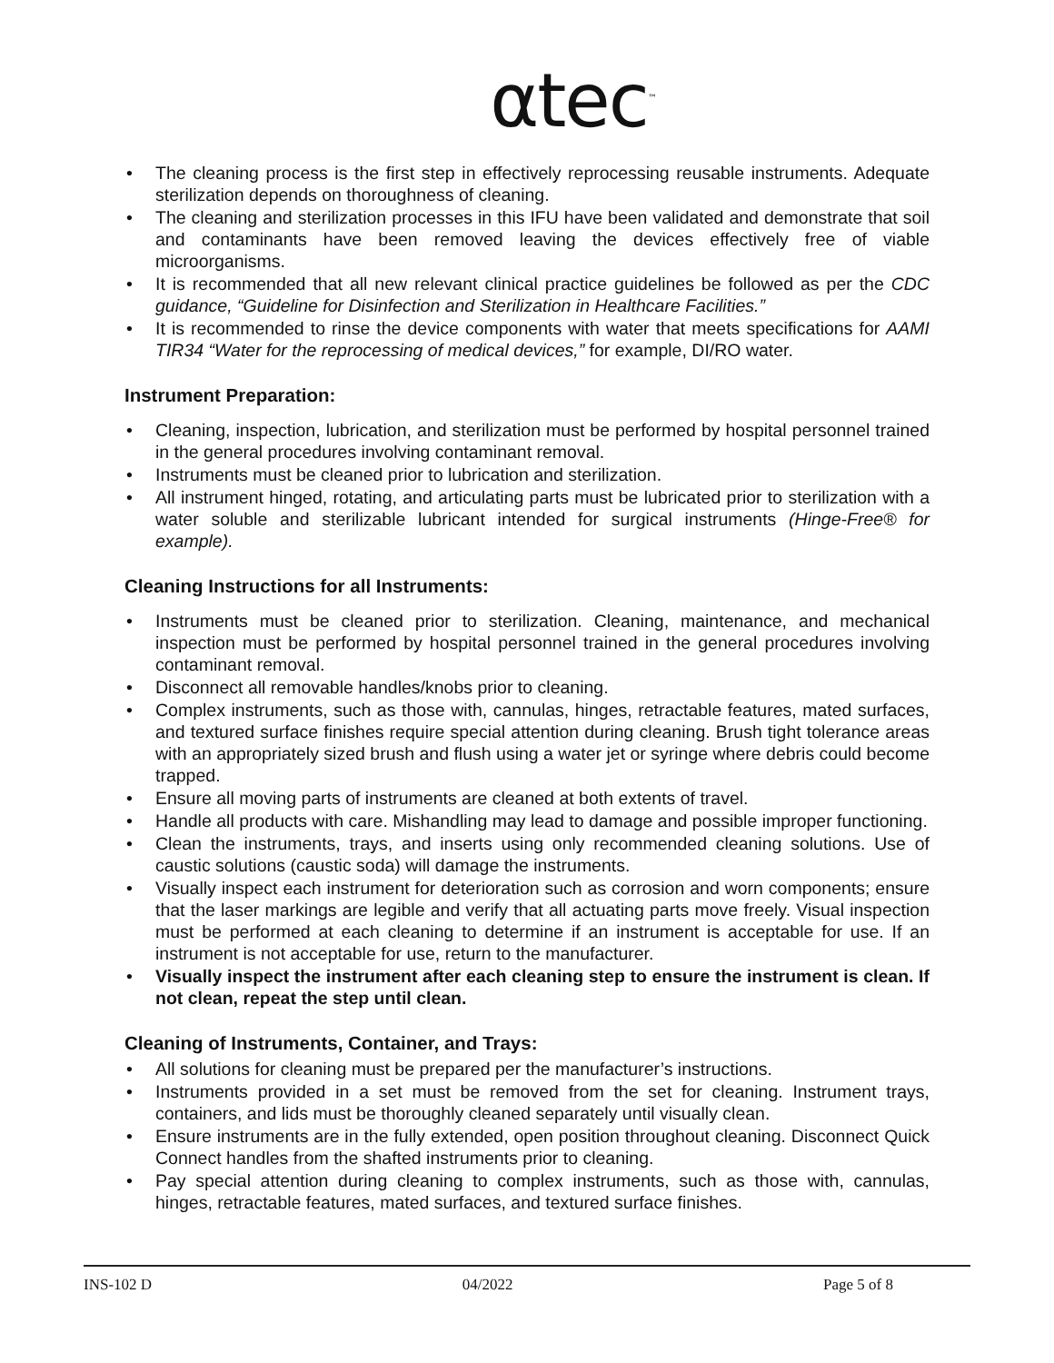αtec<sup>™</sup>
• The cleaning process is the first step in effectively reprocessing reusable instruments. Adequate sterilization depends on thoroughness of cleaning.
• The cleaning and sterilization processes in this IFU have been validated and demonstrate that soil and contaminants have been removed leaving the devices effectively free of viable microorganisms.
• It is recommended that all new relevant clinical practice guidelines be followed as per the CDC guidance, “Guideline for Disinfection and Sterilization in Healthcare Facilities.”
• It is recommended to rinse the device components with water that meets specifications for AAMI TIR34 “Water for the reprocessing of medical devices,” for example, DI/RO water.
Instrument Preparation:
• Cleaning, inspection, lubrication, and sterilization must be performed by hospital personnel trained in the general procedures involving contaminant removal.
• Instruments must be cleaned prior to lubrication and sterilization.
• All instrument hinged, rotating, and articulating parts must be lubricated prior to sterilization with a water soluble and sterilizable lubricant intended for surgical instruments (Hinge-Free® for example).
Cleaning Instructions for all Instruments:
• Instruments must be cleaned prior to sterilization. Cleaning, maintenance, and mechanical inspection must be performed by hospital personnel trained in the general procedures involving contaminant removal.
• Disconnect all removable handles/knobs prior to cleaning.
• Complex instruments, such as those with, cannulas, hinges, retractable features, mated surfaces, and textured surface finishes require special attention during cleaning. Brush tight tolerance areas with an appropriately sized brush and flush using a water jet or syringe where debris could become trapped.
• Ensure all moving parts of instruments are cleaned at both extents of travel.
• Handle all products with care. Mishandling may lead to damage and possible improper functioning.
• Clean the instruments, trays, and inserts using only recommended cleaning solutions. Use of caustic solutions (caustic soda) will damage the instruments.
• Visually inspect each instrument for deterioration such as corrosion and worn components; ensure that the laser markings are legible and verify that all actuating parts move freely. Visual inspection must be performed at each cleaning to determine if an instrument is acceptable for use. If an instrument is not acceptable for use, return to the manufacturer.
• Visually inspect the instrument after each cleaning step to ensure the instrument is clean. If not clean, repeat the step until clean.
Cleaning of Instruments, Container, and Trays:
• All solutions for cleaning must be prepared per the manufacturer’s instructions.
• Instruments provided in a set must be removed from the set for cleaning. Instrument trays, containers, and lids must be thoroughly cleaned separately until visually clean.
• Ensure instruments are in the fully extended, open position throughout cleaning. Disconnect Quick Connect handles from the shafted instruments prior to cleaning.
• Pay special attention during cleaning to complex instruments, such as those with, cannulas, hinges, retractable features, mated surfaces, and textured surface finishes.
INS-102 D 04/2022 Page 5 of 8